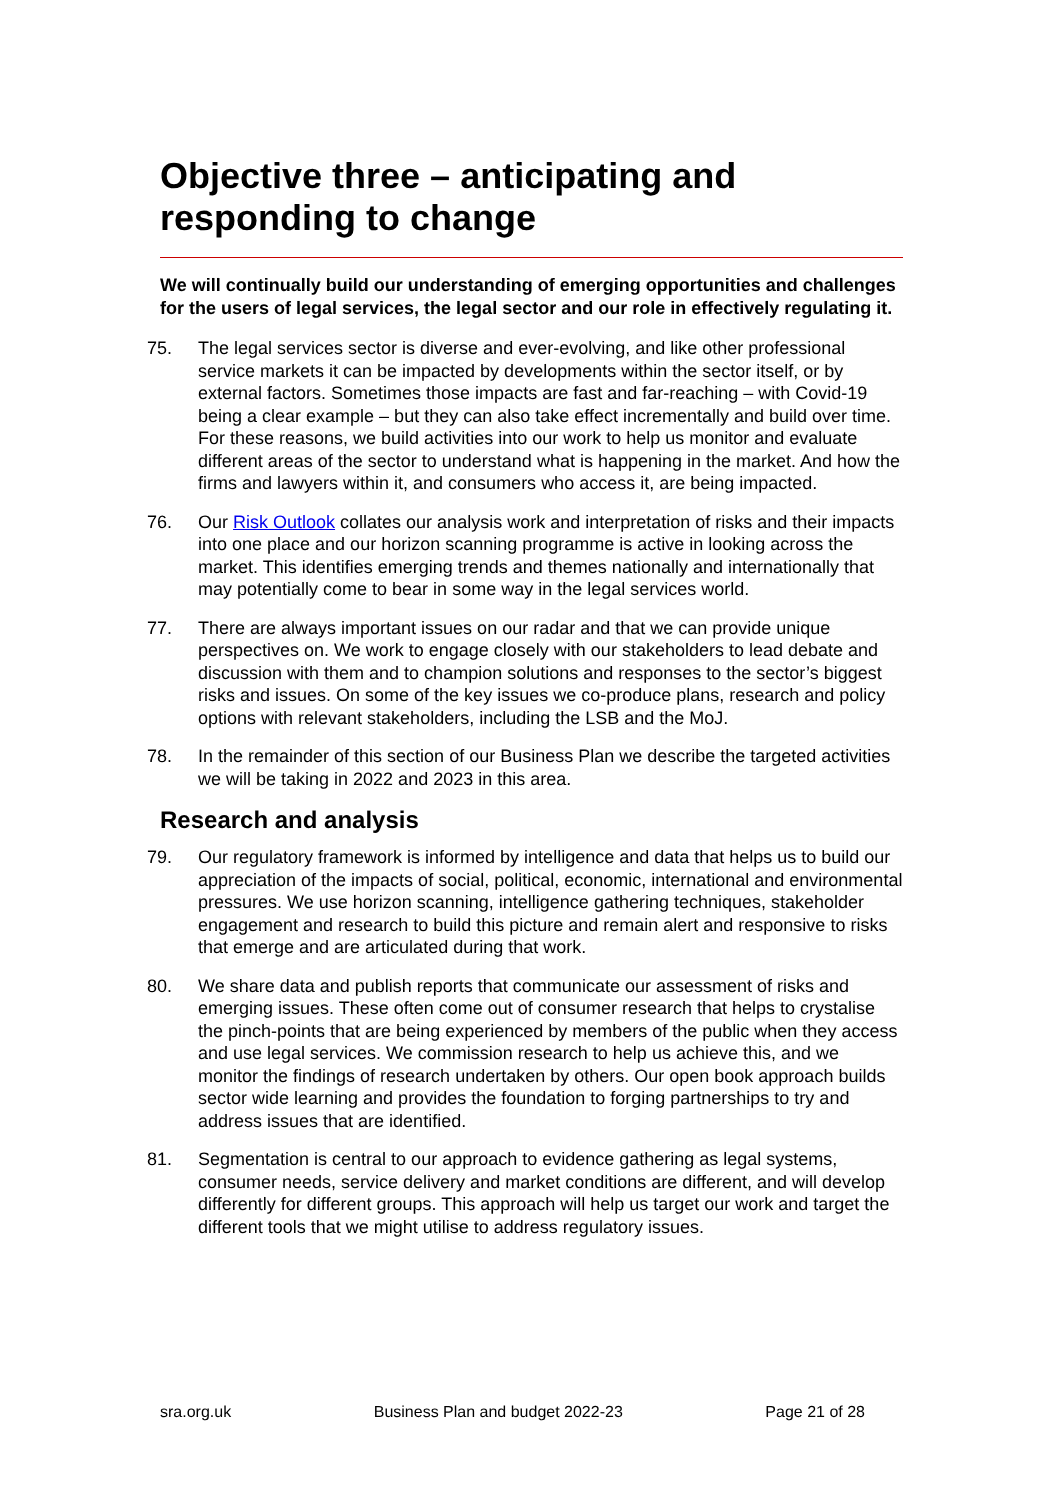Objective three – anticipating and responding to change
We will continually build our understanding of emerging opportunities and challenges for the users of legal services, the legal sector and our role in effectively regulating it.
75. The legal services sector is diverse and ever-evolving, and like other professional service markets it can be impacted by developments within the sector itself, or by external factors. Sometimes those impacts are fast and far-reaching – with Covid-19 being a clear example – but they can also take effect incrementally and build over time. For these reasons, we build activities into our work to help us monitor and evaluate different areas of the sector to understand what is happening in the market. And how the firms and lawyers within it, and consumers who access it, are being impacted.
76. Our Risk Outlook collates our analysis work and interpretation of risks and their impacts into one place and our horizon scanning programme is active in looking across the market. This identifies emerging trends and themes nationally and internationally that may potentially come to bear in some way in the legal services world.
77. There are always important issues on our radar and that we can provide unique perspectives on. We work to engage closely with our stakeholders to lead debate and discussion with them and to champion solutions and responses to the sector’s biggest risks and issues. On some of the key issues we co-produce plans, research and policy options with relevant stakeholders, including the LSB and the MoJ.
78. In the remainder of this section of our Business Plan we describe the targeted activities we will be taking in 2022 and 2023 in this area.
Research and analysis
79. Our regulatory framework is informed by intelligence and data that helps us to build our appreciation of the impacts of social, political, economic, international and environmental pressures. We use horizon scanning, intelligence gathering techniques, stakeholder engagement and research to build this picture and remain alert and responsive to risks that emerge and are articulated during that work.
80. We share data and publish reports that communicate our assessment of risks and emerging issues. These often come out of consumer research that helps to crystalise the pinch-points that are being experienced by members of the public when they access and use legal services. We commission research to help us achieve this, and we monitor the findings of research undertaken by others. Our open book approach builds sector wide learning and provides the foundation to forging partnerships to try and address issues that are identified.
81. Segmentation is central to our approach to evidence gathering as legal systems, consumer needs, service delivery and market conditions are different, and will develop differently for different groups. This approach will help us target our work and target the different tools that we might utilise to address regulatory issues.
sra.org.uk Business Plan and budget 2022-23 Page 21 of 28